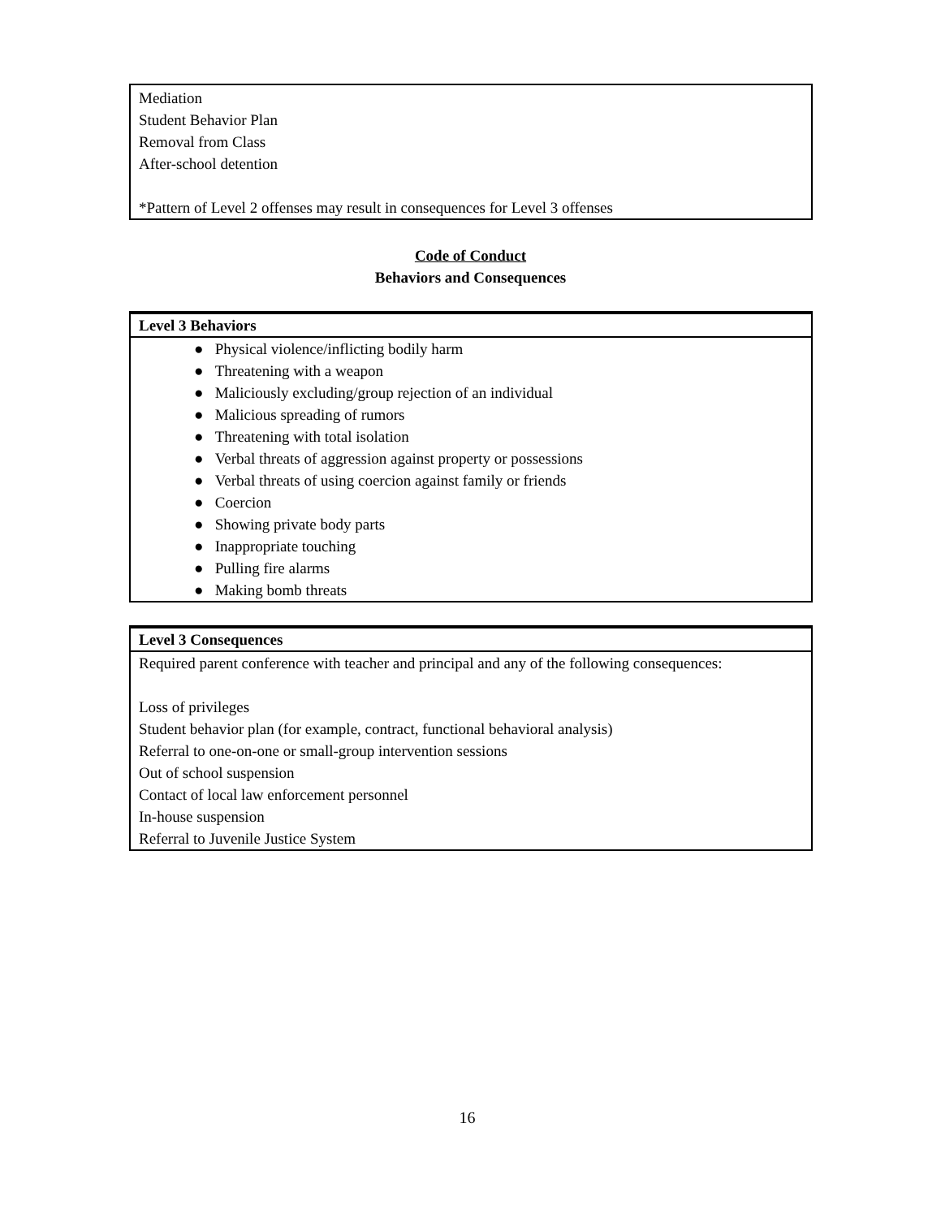| Mediation Student Behavior Plan Removal from Class After-school detention *Pattern of Level 2 offenses may result in consequences for Level 3 offenses |
Code of Conduct
Behaviors and Consequences
| Level 3 Behaviors |
| --- |
| ● Physical violence/inflicting bodily harm ● Threatening with a weapon ● Maliciously excluding/group rejection of an individual ● Malicious spreading of rumors ● Threatening with total isolation ● Verbal threats of aggression against property or possessions ● Verbal threats of using coercion against family or friends ● Coercion ● Showing private body parts ● Inappropriate touching ● Pulling fire alarms ● Making bomb threats |
| Level 3 Consequences |
| --- |
| Required parent conference with teacher and principal and any of the following consequences: Loss of privileges Student behavior plan (for example, contract, functional behavioral analysis) Referral to one-on-one or small-group intervention sessions Out of school suspension Contact of local law enforcement personnel In-house suspension Referral to Juvenile Justice System |
16